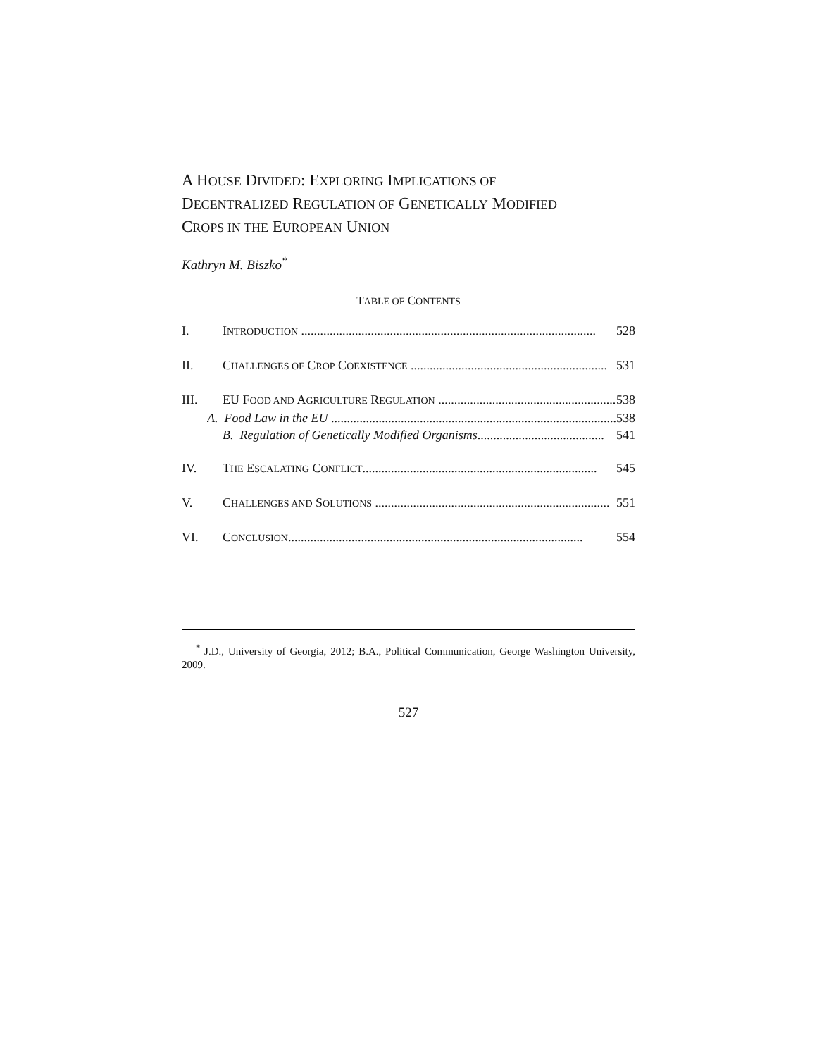A HOUSE DIVIDED: EXPLORING IMPLICATIONS OF
DECENTRALIZED REGULATION OF GENETICALLY MODIFIED
CROPS IN THE EUROPEAN UNION
Kathryn M. Biszko<sup>*</sup>
TABLE OF CONTENTS
I. INTRODUCTION ............................................................................................. 528
II. CHALLENGES OF CROP COEXISTENCE .............................................................. 531
III. EU FOOD AND AGRICULTURE REGULATION ........................................................ 538
A. Food Law in the EU .......................................................................................... 538
B. Regulation of Genetically Modified Organisms........................................ 541
IV. THE ESCALATING CONFLICT.......................................................................... 545
V. CHALLENGES AND SOLUTIONS .......................................................................... 551
VI. CONCLUSION............................................................................................. 554
<sup>*</sup> J.D., University of Georgia, 2012; B.A., Political Communication, George Washington University, 2009.
527